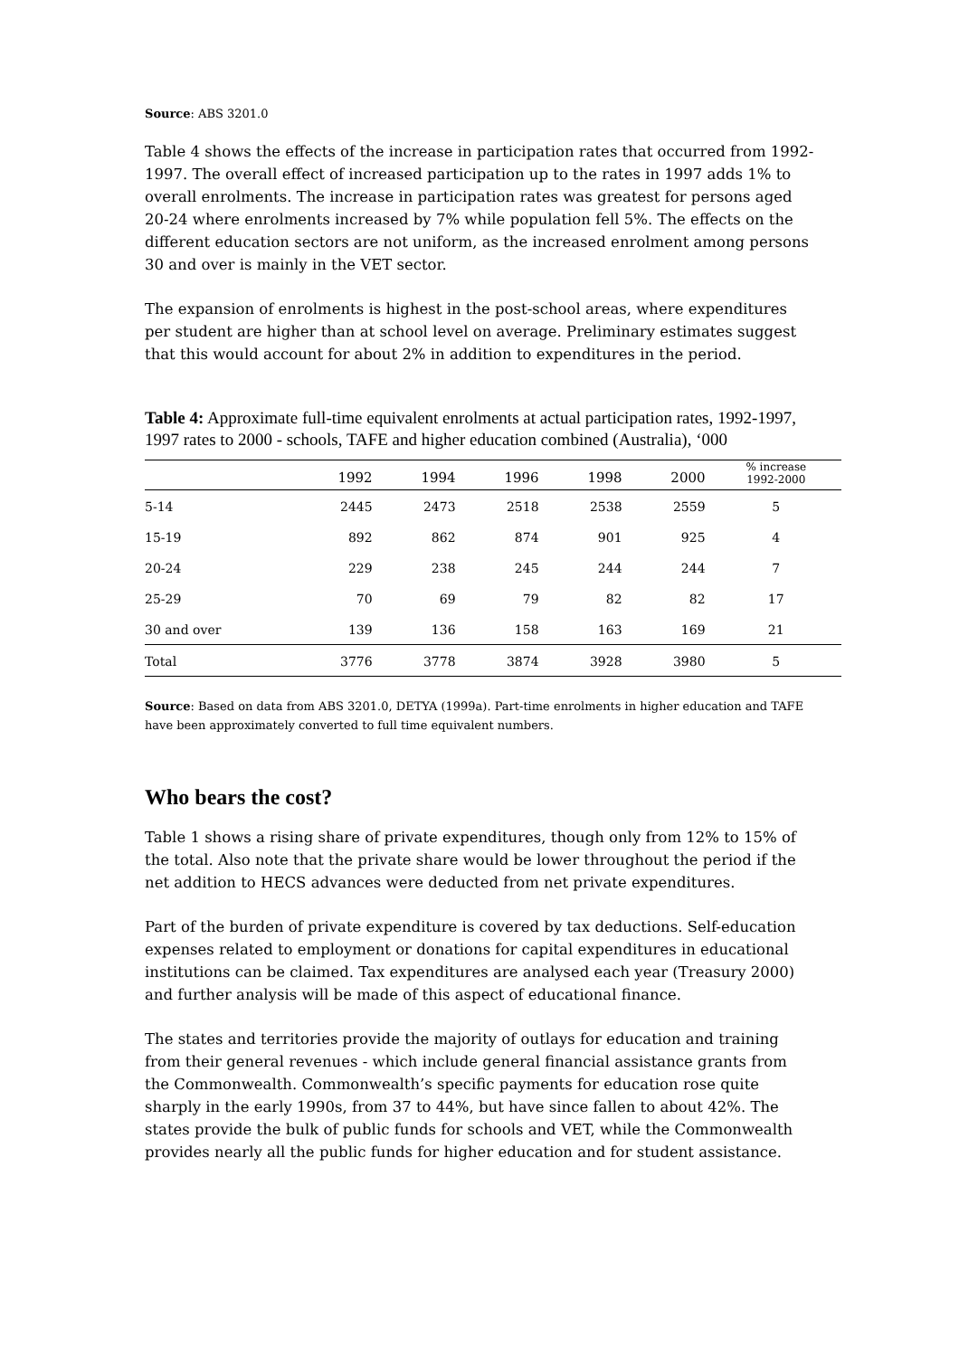Source: ABS 3201.0
Table 4 shows the effects of the increase in participation rates that occurred from 1992-1997. The overall effect of increased participation up to the rates in 1997 adds 1% to overall enrolments. The increase in participation rates was greatest for persons aged 20-24 where enrolments increased by 7% while population fell 5%. The effects on the different education sectors are not uniform, as the increased enrolment among persons 30 and over is mainly in the VET sector.
The expansion of enrolments is highest in the post-school areas, where expenditures per student are higher than at school level on average. Preliminary estimates suggest that this would account for about 2% in addition to expenditures in the period.
Table 4: Approximate full-time equivalent enrolments at actual participation rates, 1992-1997, 1997 rates to 2000 - schools, TAFE and higher education combined (Australia), ‘000
| | 1992 | 1994 | 1996 | 1998 | 2000 | % increase 1992-2000 |
| --- | --- | --- | --- | --- | --- | --- |
| 5-14 | 2445 | 2473 | 2518 | 2538 | 2559 | 5 |
| 15-19 | 892 | 862 | 874 | 901 | 925 | 4 |
| 20-24 | 229 | 238 | 245 | 244 | 244 | 7 |
| 25-29 | 70 | 69 | 79 | 82 | 82 | 17 |
| 30 and over | 139 | 136 | 158 | 163 | 169 | 21 |
| Total | 3776 | 3778 | 3874 | 3928 | 3980 | 5 |
Source: Based on data from ABS 3201.0, DETYA (1999a). Part-time enrolments in higher education and TAFE have been approximately converted to full time equivalent numbers.
Who bears the cost?
Table 1 shows a rising share of private expenditures, though only from 12% to 15% of the total. Also note that the private share would be lower throughout the period if the net addition to HECS advances were deducted from net private expenditures.
Part of the burden of private expenditure is covered by tax deductions. Self-education expenses related to employment or donations for capital expenditures in educational institutions can be claimed. Tax expenditures are analysed each year (Treasury 2000) and further analysis will be made of this aspect of educational finance.
The states and territories provide the majority of outlays for education and training from their general revenues - which include general financial assistance grants from the Commonwealth. Commonwealth’s specific payments for education rose quite sharply in the early 1990s, from 37 to 44%, but have since fallen to about 42%. The states provide the bulk of public funds for schools and VET, while the Commonwealth provides nearly all the public funds for higher education and for student assistance.